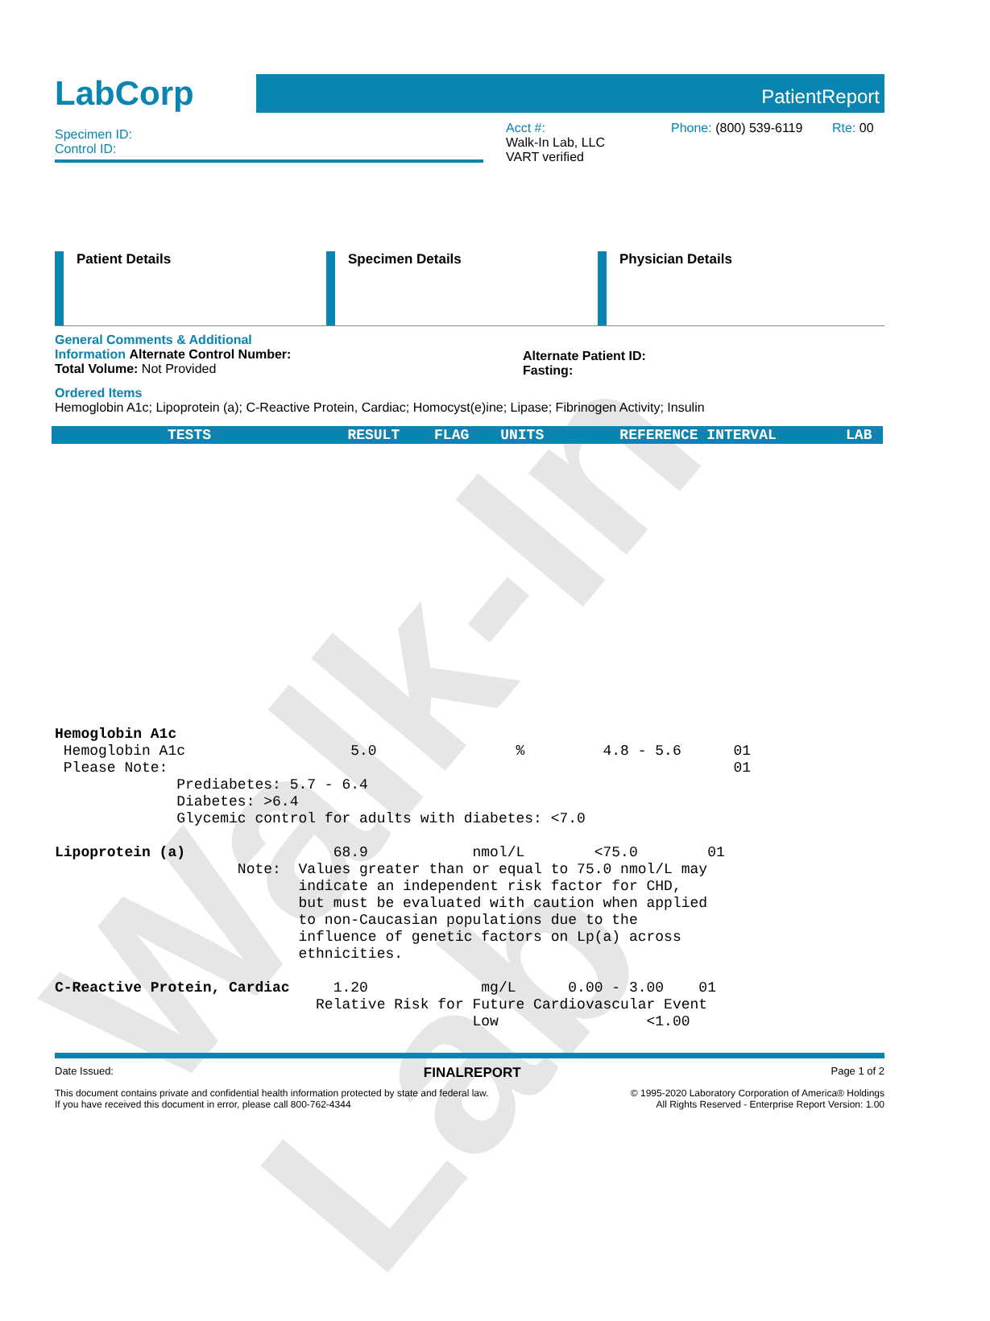Walk-In Lab
LabCorp
PatientReport
Specimen ID:
Control ID:
Acct #:
Walk-In Lab, LLC
VART verified
Phone: (800) 539-6119
Rte: 00
Patient Details Specimen Details Physician Details
General Comments & Additional
Information Alternate Control Number:
Total Volume: Not Provided
Alternate Patient ID:
Fasting:
Ordered Items
Hemoglobin A1c; Lipoprotein (a); C-Reactive Protein, Cardiac; Homocyst(e)ine; Lipase; Fibrinogen Activity; Insulin
| TESTS | RESULT | FLAG | UNITS | REFERENCE INTERVAL | LAB |
| --- | --- | --- | --- | --- | --- |
Hemoglobin A1c Hemoglobin A1c 5.0 % 4.8 - 5.6 01 Please Note: 01 Prediabetes: 5.7 - 6.4 Diabetes: >6.4 Glycemic control for adults with diabetes: <7.0 Lipoprotein (a) 68.9 nmol/L <75.0 01 Note: Values greater than or equal to 75.0 nmol/L may indicate an independent risk factor for CHD, but must be evaluated with caution when applied to non-Caucasian populations due to the influence of genetic factors on Lp(a) across ethnicities. C-Reactive Protein, Cardiac 1.20 mg/L 0.00 - 3.00 01 Relative Risk for Future Cardiovascular Event Low <1.00
Date Issued: FINALREPORT Page 1 of 2
This document contains private and confidential health information protected by state and federal law.
If you have received this document in error, please call 800-762-4344
© 1995-2020 Laboratory Corporation of America® Holdings
All Rights Reserved - Enterprise Report Version: 1.00